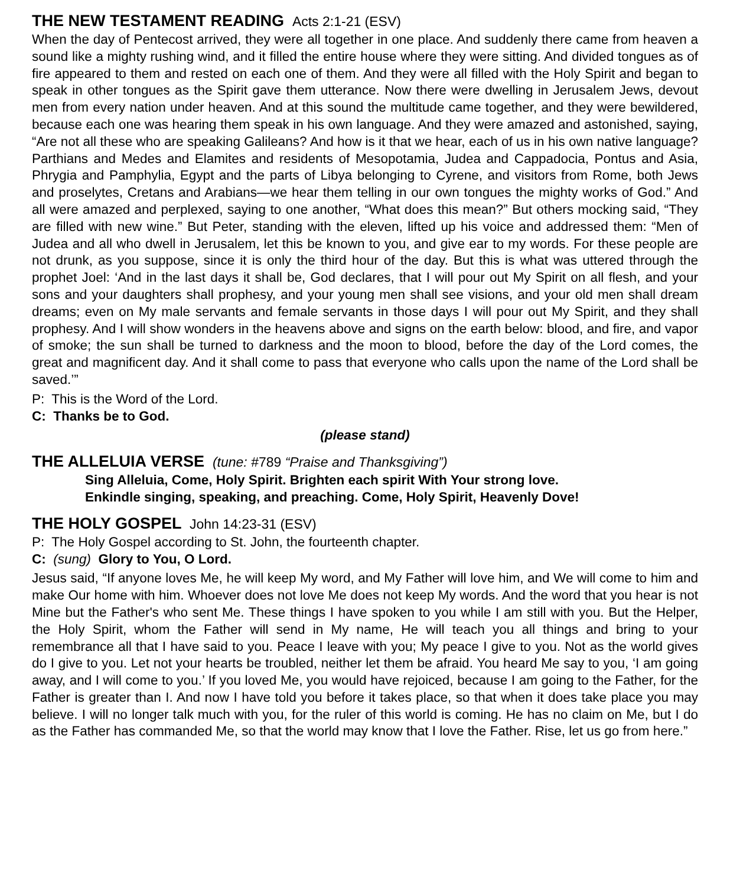THE NEW TESTAMENT READING Acts 2:1-21 (ESV)
When the day of Pentecost arrived, they were all together in one place. And suddenly there came from heaven a sound like a mighty rushing wind, and it filled the entire house where they were sitting. And divided tongues as of fire appeared to them and rested on each one of them. And they were all filled with the Holy Spirit and began to speak in other tongues as the Spirit gave them utterance. Now there were dwelling in Jerusalem Jews, devout men from every nation under heaven. And at this sound the multitude came together, and they were bewildered, because each one was hearing them speak in his own language. And they were amazed and astonished, saying, “Are not all these who are speaking Galileans? And how is it that we hear, each of us in his own native language? Parthians and Medes and Elamites and residents of Mesopotamia, Judea and Cappadocia, Pontus and Asia, Phrygia and Pamphylia, Egypt and the parts of Libya belonging to Cyrene, and visitors from Rome, both Jews and proselytes, Cretans and Arabians—we hear them telling in our own tongues the mighty works of God.” And all were amazed and perplexed, saying to one another, “What does this mean?” But others mocking said, “They are filled with new wine.” But Peter, standing with the eleven, lifted up his voice and addressed them: “Men of Judea and all who dwell in Jerusalem, let this be known to you, and give ear to my words. For these people are not drunk, as you suppose, since it is only the third hour of the day. But this is what was uttered through the prophet Joel: ‘And in the last days it shall be, God declares, that I will pour out My Spirit on all flesh, and your sons and your daughters shall prophesy, and your young men shall see visions, and your old men shall dream dreams; even on My male servants and female servants in those days I will pour out My Spirit, and they shall prophesy. And I will show wonders in the heavens above and signs on the earth below: blood, and fire, and vapor of smoke; the sun shall be turned to darkness and the moon to blood, before the day of the Lord comes, the great and magnificent day. And it shall come to pass that everyone who calls upon the name of the Lord shall be saved.’”
P: This is the Word of the Lord.
C: Thanks be to God.
(please stand)
THE ALLELUIA VERSE (tune: #789 “Praise and Thanksgiving”)
Sing Alleluia, Come, Holy Spirit. Brighten each spirit With Your strong love.
Enkindle singing, speaking, and preaching. Come, Holy Spirit, Heavenly Dove!
THE HOLY GOSPEL John 14:23-31 (ESV)
P: The Holy Gospel according to St. John, the fourteenth chapter.
C: (sung) Glory to You, O Lord.
Jesus said, “If anyone loves Me, he will keep My word, and My Father will love him, and We will come to him and make Our home with him. Whoever does not love Me does not keep My words. And the word that you hear is not Mine but the Father's who sent Me. These things I have spoken to you while I am still with you. But the Helper, the Holy Spirit, whom the Father will send in My name, He will teach you all things and bring to your remembrance all that I have said to you. Peace I leave with you; My peace I give to you. Not as the world gives do I give to you. Let not your hearts be troubled, neither let them be afraid. You heard Me say to you, ‘I am going away, and I will come to you.’ If you loved Me, you would have rejoiced, because I am going to the Father, for the Father is greater than I. And now I have told you before it takes place, so that when it does take place you may believe. I will no longer talk much with you, for the ruler of this world is coming. He has no claim on Me, but I do as the Father has commanded Me, so that the world may know that I love the Father. Rise, let us go from here.”